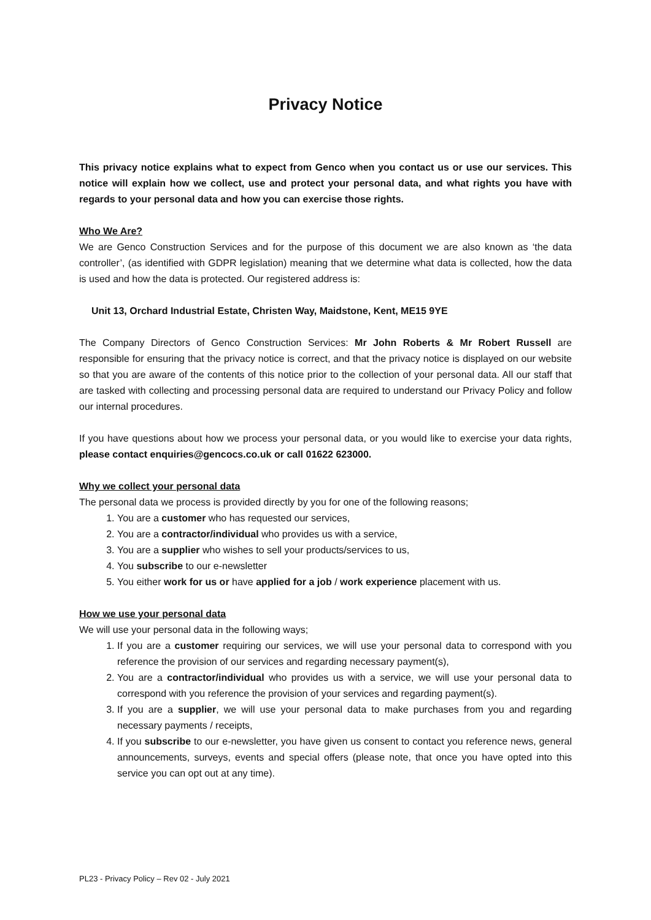Privacy Notice
This privacy notice explains what to expect from Genco when you contact us or use our services. This notice will explain how we collect, use and protect your personal data, and what rights you have with regards to your personal data and how you can exercise those rights.
Who We Are?
We are Genco Construction Services and for the purpose of this document we are also known as ‘the data controller’, (as identified with GDPR legislation) meaning that we determine what data is collected, how the data is used and how the data is protected. Our registered address is:
Unit 13, Orchard Industrial Estate, Christen Way, Maidstone, Kent, ME15 9YE
The Company Directors of Genco Construction Services: Mr John Roberts & Mr Robert Russell are responsible for ensuring that the privacy notice is correct, and that the privacy notice is displayed on our website so that you are aware of the contents of this notice prior to the collection of your personal data. All our staff that are tasked with collecting and processing personal data are required to understand our Privacy Policy and follow our internal procedures.
If you have questions about how we process your personal data, or you would like to exercise your data rights, please contact enquiries@gencocs.co.uk or call 01622 623000.
Why we collect your personal data
The personal data we process is provided directly by you for one of the following reasons;
1. You are a customer who has requested our services,
2. You are a contractor/individual who provides us with a service,
3. You are a supplier who wishes to sell your products/services to us,
4. You subscribe to our e-newsletter
5. You either work for us or have applied for a job / work experience placement with us.
How we use your personal data
We will use your personal data in the following ways;
1. If you are a customer requiring our services, we will use your personal data to correspond with you reference the provision of our services and regarding necessary payment(s),
2. You are a contractor/individual who provides us with a service, we will use your personal data to correspond with you reference the provision of your services and regarding payment(s).
3. If you are a supplier, we will use your personal data to make purchases from you and regarding necessary payments / receipts,
4. If you subscribe to our e-newsletter, you have given us consent to contact you reference news, general announcements, surveys, events and special offers (please note, that once you have opted into this service you can opt out at any time).
PL23 - Privacy Policy – Rev 02 - July 2021